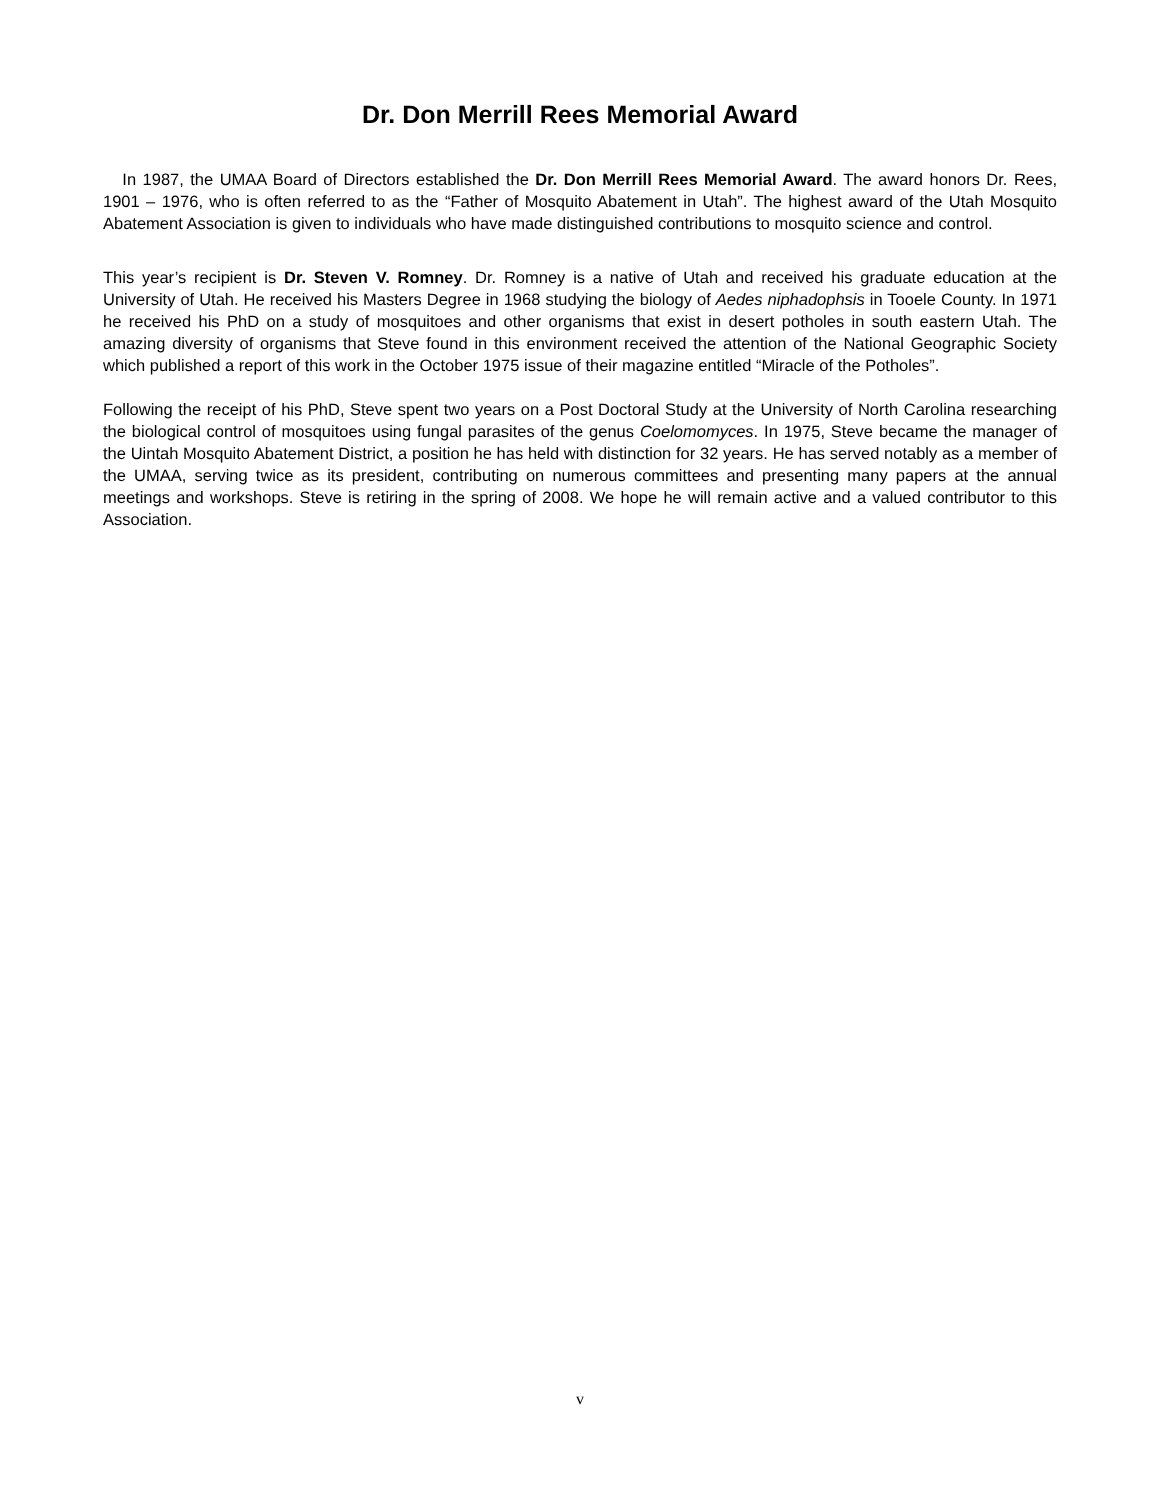Dr. Don Merrill Rees Memorial Award
In 1987, the UMAA Board of Directors established the Dr. Don Merrill Rees Memorial Award. The award honors Dr. Rees, 1901 – 1976, who is often referred to as the “Father of Mosquito Abatement in Utah”. The highest award of the Utah Mosquito Abatement Association is given to individuals who have made distinguished contributions to mosquito science and control.
This year’s recipient is Dr. Steven V. Romney. Dr. Romney is a native of Utah and received his graduate education at the University of Utah. He received his Masters Degree in 1968 studying the biology of Aedes niphadophsis in Tooele County. In 1971 he received his PhD on a study of mosquitoes and other organisms that exist in desert potholes in south eastern Utah. The amazing diversity of organisms that Steve found in this environment received the attention of the National Geographic Society which published a report of this work in the October 1975 issue of their magazine entitled “Miracle of the Potholes”.
Following the receipt of his PhD, Steve spent two years on a Post Doctoral Study at the University of North Carolina researching the biological control of mosquitoes using fungal parasites of the genus Coelomomyces. In 1975, Steve became the manager of the Uintah Mosquito Abatement District, a position he has held with distinction for 32 years. He has served notably as a member of the UMAA, serving twice as its president, contributing on numerous committees and presenting many papers at the annual meetings and workshops. Steve is retiring in the spring of 2008. We hope he will remain active and a valued contributor to this Association.
v